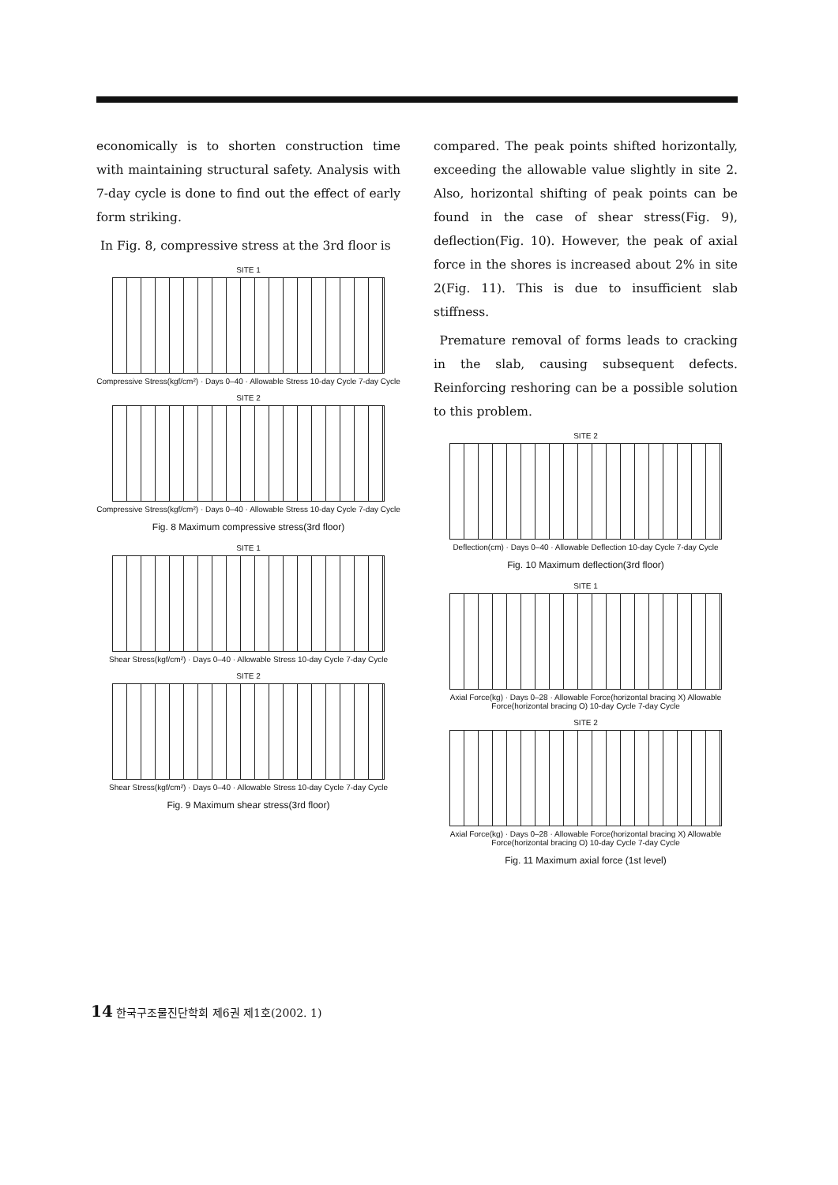economically is to shorten construction time with maintaining structural safety. Analysis with 7-day cycle is done to find out the effect of early form striking.
In Fig. 8, compressive stress at the 3rd floor is
SITE 1
Compressive Stress(kgf/cm²) · Days 0–40 · Allowable Stress 10-day Cycle 7-day Cycle
SITE 2
Compressive Stress(kgf/cm²) · Days 0–40 · Allowable Stress 10-day Cycle 7-day Cycle
Fig. 8 Maximum compressive stress(3rd floor)
SITE 1
Shear Stress(kgf/cm²) · Days 0–40 · Allowable Stress 10-day Cycle 7-day Cycle
SITE 2
Shear Stress(kgf/cm²) · Days 0–40 · Allowable Stress 10-day Cycle 7-day Cycle
Fig. 9 Maximum shear stress(3rd floor)
compared. The peak points shifted horizontally, exceeding the allowable value slightly in site 2. Also, horizontal shifting of peak points can be found in the case of shear stress(Fig. 9), deflection(Fig. 10). However, the peak of axial force in the shores is increased about 2% in site 2(Fig. 11). This is due to insufficient slab stiffness.
Premature removal of forms leads to cracking in the slab, causing subsequent defects. Reinforcing reshoring can be a possible solution to this problem.
SITE 2
Deflection(cm) · Days 0–40 · Allowable Deflection 10-day Cycle 7-day Cycle
Fig. 10 Maximum deflection(3rd floor)
SITE 1
Axial Force(kg) · Days 0–28 · Allowable Force(horizontal bracing X) Allowable Force(horizontal bracing O) 10-day Cycle 7-day Cycle
SITE 2
Axial Force(kg) · Days 0–28 · Allowable Force(horizontal bracing X) Allowable Force(horizontal bracing O) 10-day Cycle 7-day Cycle
Fig. 11 Maximum axial force (1st level)
14 한국구조물진단학회 제6권 제1호(2002. 1)